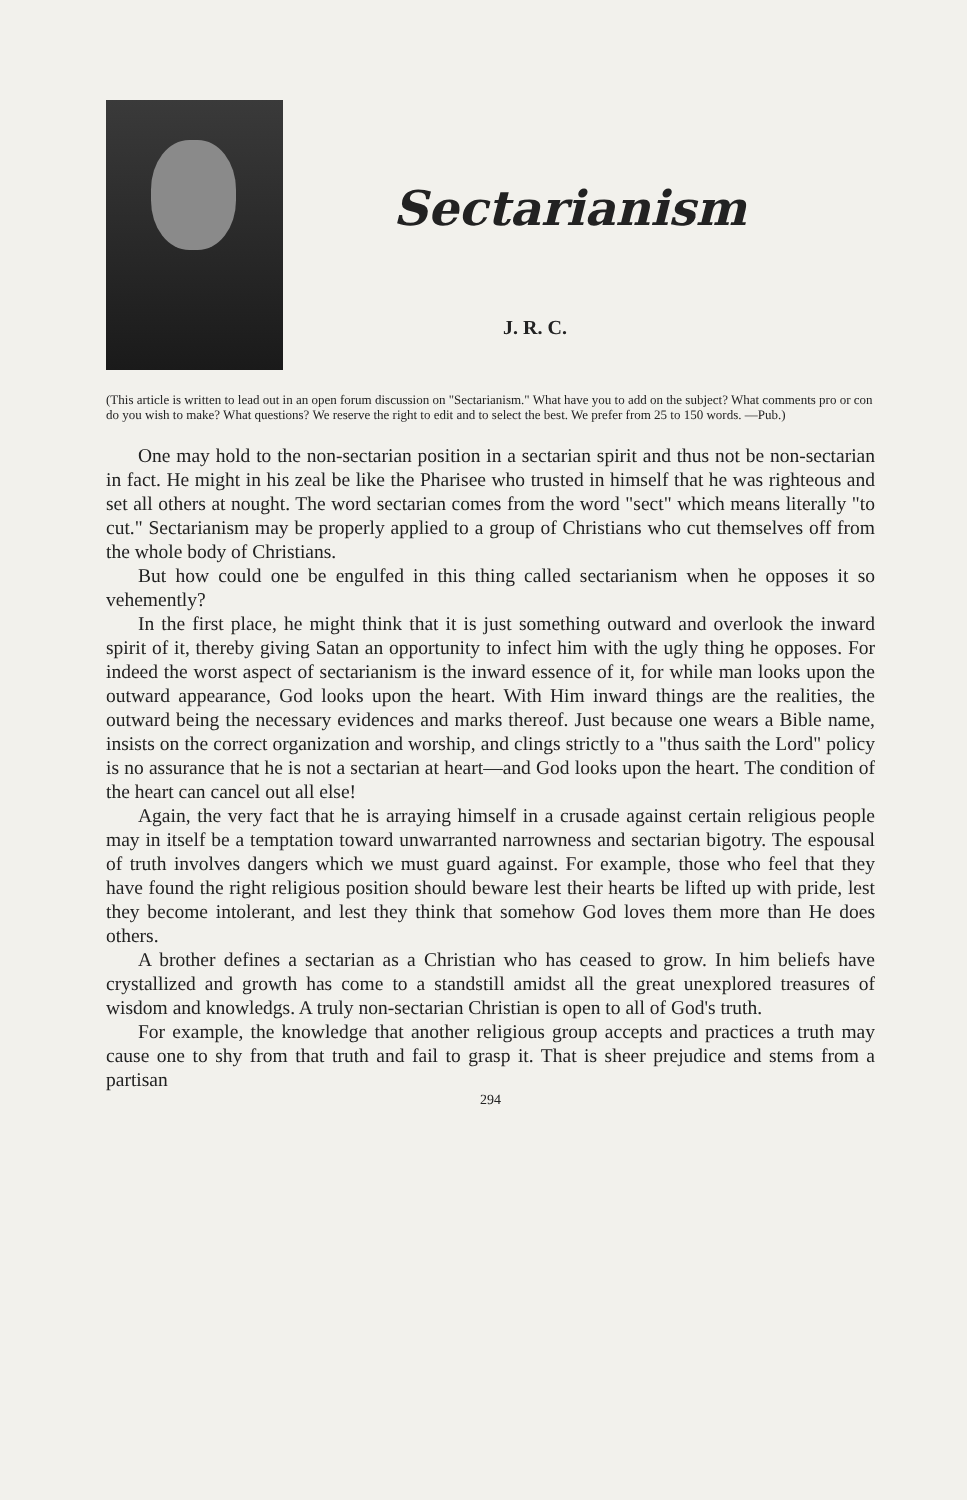Sectarianism
J. R. C.
(This article is written to lead out in an open forum discussion on "Sectarianism." What have you to add on the subject? What comments pro or con do you wish to make? What questions? We reserve the right to edit and to select the best. We prefer from 25 to 150 words. —Pub.)
One may hold to the non-sectarian position in a sectarian spirit and thus not be non-sectarian in fact. He might in his zeal be like the Pharisee who trusted in himself that he was righteous and set all others at nought. The word sectarian comes from the word "sect" which means literally "to cut." Sectarianism may be properly applied to a group of Christians who cut themselves off from the whole body of Christians.
But how could one be engulfed in this thing called sectarianism when he opposes it so vehemently?
In the first place, he might think that it is just something outward and overlook the inward spirit of it, thereby giving Satan an opportunity to infect him with the ugly thing he opposes. For indeed the worst aspect of sectarianism is the inward essence of it, for while man looks upon the outward appearance, God looks upon the heart. With Him inward things are the realities, the outward being the necessary evidences and marks thereof. Just because one wears a Bible name, insists on the correct organization and worship, and clings strictly to a "thus saith the Lord" policy is no assurance that he is not a sectarian at heart—and God looks upon the heart. The condition of the heart can cancel out all else!
Again, the very fact that he is arraying himself in a crusade against certain religious people may in itself be a temptation toward unwarranted narrowness and sectarian bigotry. The espousal of truth involves dangers which we must guard against. For example, those who feel that they have found the right religious position should beware lest their hearts be lifted up with pride, lest they become intolerant, and lest they think that somehow God loves them more than He does others.
A brother defines a sectarian as a Christian who has ceased to grow. In him beliefs have crystallized and growth has come to a standstill amidst all the great unexplored treasures of wisdom and knowledgs. A truly non-sectarian Christian is open to all of God's truth.
For example, the knowledge that another religious group accepts and practices a truth may cause one to shy from that truth and fail to grasp it. That is sheer prejudice and stems from a partisan
294